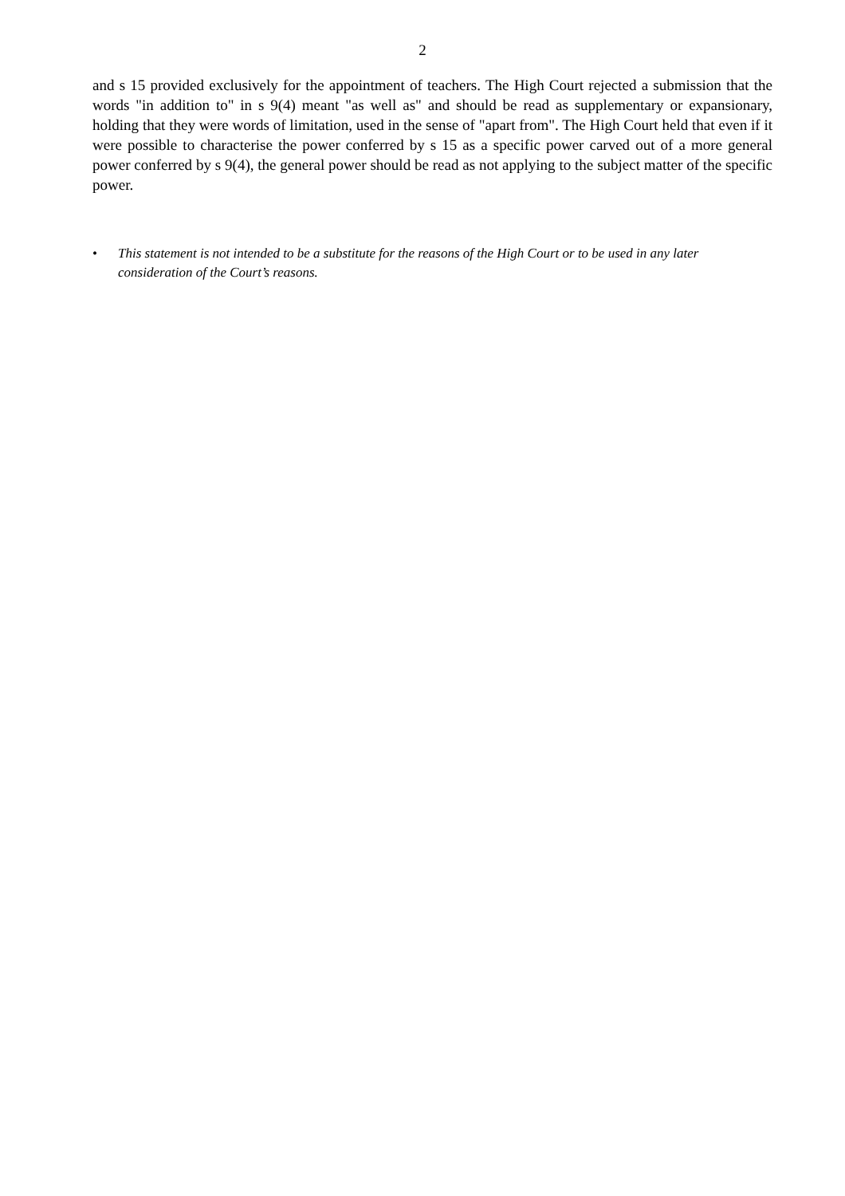2
and s 15 provided exclusively for the appointment of teachers. The High Court rejected a submission that the words "in addition to" in s 9(4) meant "as well as" and should be read as supplementary or expansionary, holding that they were words of limitation, used in the sense of "apart from". The High Court held that even if it were possible to characterise the power conferred by s 15 as a specific power carved out of a more general power conferred by s 9(4), the general power should be read as not applying to the subject matter of the specific power.
• This statement is not intended to be a substitute for the reasons of the High Court or to be used in any later consideration of the Court’s reasons.